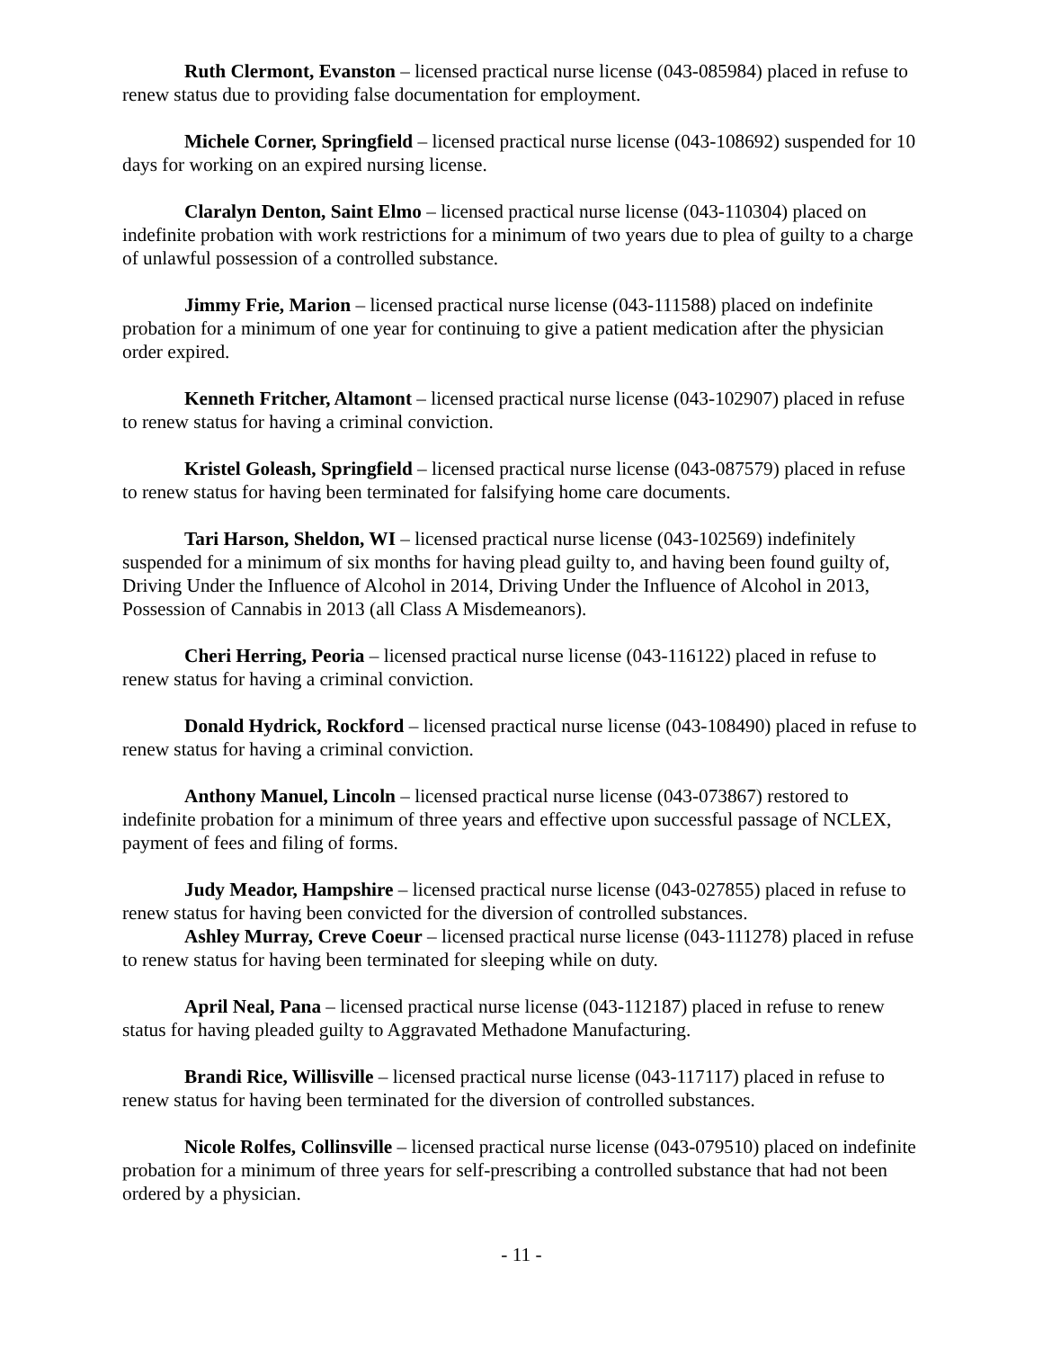Ruth Clermont, Evanston – licensed practical nurse license (043-085984) placed in refuse to renew status due to providing false documentation for employment.
Michele Corner, Springfield – licensed practical nurse license (043-108692) suspended for 10 days for working on an expired nursing license.
Claralyn Denton, Saint Elmo – licensed practical nurse license (043-110304) placed on indefinite probation with work restrictions for a minimum of two years due to plea of guilty to a charge of unlawful possession of a controlled substance.
Jimmy Frie, Marion – licensed practical nurse license (043-111588) placed on indefinite probation for a minimum of one year for continuing to give a patient medication after the physician order expired.
Kenneth Fritcher, Altamont – licensed practical nurse license (043-102907) placed in refuse to renew status for having a criminal conviction.
Kristel Goleash, Springfield – licensed practical nurse license (043-087579) placed in refuse to renew status for having been terminated for falsifying home care documents.
Tari Harson, Sheldon, WI – licensed practical nurse license (043-102569) indefinitely suspended for a minimum of six months for having plead guilty to, and having been found guilty of, Driving Under the Influence of Alcohol in 2014, Driving Under the Influence of Alcohol in 2013, Possession of Cannabis in 2013 (all Class A Misdemeanors).
Cheri Herring, Peoria – licensed practical nurse license (043-116122) placed in refuse to renew status for having a criminal conviction.
Donald Hydrick, Rockford – licensed practical nurse license (043-108490) placed in refuse to renew status for having a criminal conviction.
Anthony Manuel, Lincoln – licensed practical nurse license (043-073867) restored to indefinite probation for a minimum of three years and effective upon successful passage of NCLEX, payment of fees and filing of forms.
Judy Meador, Hampshire – licensed practical nurse license (043-027855) placed in refuse to renew status for having been convicted for the diversion of controlled substances.
Ashley Murray, Creve Coeur – licensed practical nurse license (043-111278) placed in refuse to renew status for having been terminated for sleeping while on duty.
April Neal, Pana – licensed practical nurse license (043-112187) placed in refuse to renew status for having pleaded guilty to Aggravated Methadone Manufacturing.
Brandi Rice, Willisville – licensed practical nurse license (043-117117) placed in refuse to renew status for having been terminated for the diversion of controlled substances.
Nicole Rolfes, Collinsville – licensed practical nurse license (043-079510) placed on indefinite probation for a minimum of three years for self-prescribing a controlled substance that had not been ordered by a physician.
- 11 -